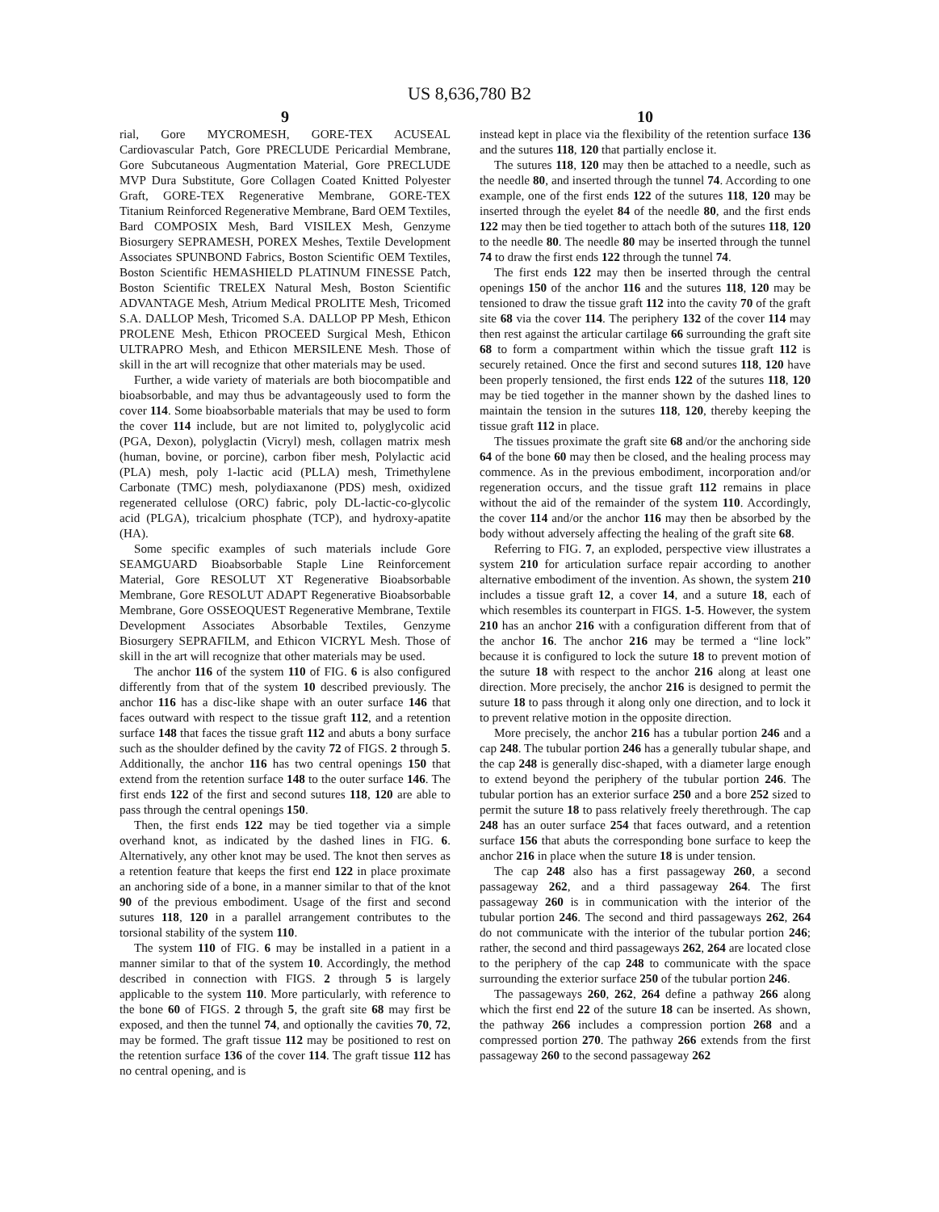US 8,636,780 B2
9
rial, Gore MYCROMESH, GORE-TEX ACUSEAL Cardiovascular Patch, Gore PRECLUDE Pericardial Membrane, Gore Subcutaneous Augmentation Material, Gore PRECLUDE MVP Dura Substitute, Gore Collagen Coated Knitted Polyester Graft, GORE-TEX Regenerative Membrane, GORE-TEX Titanium Reinforced Regenerative Membrane, Bard OEM Textiles, Bard COMPOSIX Mesh, Bard VISILEX Mesh, Genzyme Biosurgery SEPRAMESH, POREX Meshes, Textile Development Associates SPUNBOND Fabrics, Boston Scientific OEM Textiles, Boston Scientific HEMASHIELD PLATINUM FINESSE Patch, Boston Scientific TRELEX Natural Mesh, Boston Scientific ADVANTAGE Mesh, Atrium Medical PROLITE Mesh, Tricomed S.A. DALLOP Mesh, Tricomed S.A. DALLOP PP Mesh, Ethicon PROLENE Mesh, Ethicon PROCEED Surgical Mesh, Ethicon ULTRAPRO Mesh, and Ethicon MERSILENE Mesh. Those of skill in the art will recognize that other materials may be used.
Further, a wide variety of materials are both biocompatible and bioabsorbable, and may thus be advantageously used to form the cover 114. Some bioabsorbable materials that may be used to form the cover 114 include, but are not limited to, polyglycolic acid (PGA, Dexon), polyglactin (Vicryl) mesh, collagen matrix mesh (human, bovine, or porcine), carbon fiber mesh, Polylactic acid (PLA) mesh, poly 1-lactic acid (PLLA) mesh, Trimethylene Carbonate (TMC) mesh, polydiaxanone (PDS) mesh, oxidized regenerated cellulose (ORC) fabric, poly DL-lactic-co-glycolic acid (PLGA), tricalcium phosphate (TCP), and hydroxy-apatite (HA).
Some specific examples of such materials include Gore SEAMGUARD Bioabsorbable Staple Line Reinforcement Material, Gore RESOLUT XT Regenerative Bioabsorbable Membrane, Gore RESOLUT ADAPT Regenerative Bioabsorbable Membrane, Gore OSSEOQUEST Regenerative Membrane, Textile Development Associates Absorbable Textiles, Genzyme Biosurgery SEPRAFILM, and Ethicon VICRYL Mesh. Those of skill in the art will recognize that other materials may be used.
The anchor 116 of the system 110 of FIG. 6 is also configured differently from that of the system 10 described previously. The anchor 116 has a disc-like shape with an outer surface 146 that faces outward with respect to the tissue graft 112, and a retention surface 148 that faces the tissue graft 112 and abuts a bony surface such as the shoulder defined by the cavity 72 of FIGS. 2 through 5. Additionally, the anchor 116 has two central openings 150 that extend from the retention surface 148 to the outer surface 146. The first ends 122 of the first and second sutures 118, 120 are able to pass through the central openings 150.
Then, the first ends 122 may be tied together via a simple overhand knot, as indicated by the dashed lines in FIG. 6. Alternatively, any other knot may be used. The knot then serves as a retention feature that keeps the first end 122 in place proximate an anchoring side of a bone, in a manner similar to that of the knot 90 of the previous embodiment. Usage of the first and second sutures 118, 120 in a parallel arrangement contributes to the torsional stability of the system 110.
The system 110 of FIG. 6 may be installed in a patient in a manner similar to that of the system 10. Accordingly, the method described in connection with FIGS. 2 through 5 is largely applicable to the system 110. More particularly, with reference to the bone 60 of FIGS. 2 through 5, the graft site 68 may first be exposed, and then the tunnel 74, and optionally the cavities 70, 72, may be formed. The graft tissue 112 may be positioned to rest on the retention surface 136 of the cover 114. The graft tissue 112 has no central opening, and is
10
instead kept in place via the flexibility of the retention surface 136 and the sutures 118, 120 that partially enclose it.
The sutures 118, 120 may then be attached to a needle, such as the needle 80, and inserted through the tunnel 74. According to one example, one of the first ends 122 of the sutures 118, 120 may be inserted through the eyelet 84 of the needle 80, and the first ends 122 may then be tied together to attach both of the sutures 118, 120 to the needle 80. The needle 80 may be inserted through the tunnel 74 to draw the first ends 122 through the tunnel 74.
The first ends 122 may then be inserted through the central openings 150 of the anchor 116 and the sutures 118, 120 may be tensioned to draw the tissue graft 112 into the cavity 70 of the graft site 68 via the cover 114. The periphery 132 of the cover 114 may then rest against the articular cartilage 66 surrounding the graft site 68 to form a compartment within which the tissue graft 112 is securely retained. Once the first and second sutures 118, 120 have been properly tensioned, the first ends 122 of the sutures 118, 120 may be tied together in the manner shown by the dashed lines to maintain the tension in the sutures 118, 120, thereby keeping the tissue graft 112 in place.
The tissues proximate the graft site 68 and/or the anchoring side 64 of the bone 60 may then be closed, and the healing process may commence. As in the previous embodiment, incorporation and/or regeneration occurs, and the tissue graft 112 remains in place without the aid of the remainder of the system 110. Accordingly, the cover 114 and/or the anchor 116 may then be absorbed by the body without adversely affecting the healing of the graft site 68.
Referring to FIG. 7, an exploded, perspective view illustrates a system 210 for articulation surface repair according to another alternative embodiment of the invention. As shown, the system 210 includes a tissue graft 12, a cover 14, and a suture 18, each of which resembles its counterpart in FIGS. 1-5. However, the system 210 has an anchor 216 with a configuration different from that of the anchor 16. The anchor 216 may be termed a “line lock” because it is configured to lock the suture 18 to prevent motion of the suture 18 with respect to the anchor 216 along at least one direction. More precisely, the anchor 216 is designed to permit the suture 18 to pass through it along only one direction, and to lock it to prevent relative motion in the opposite direction.
More precisely, the anchor 216 has a tubular portion 246 and a cap 248. The tubular portion 246 has a generally tubular shape, and the cap 248 is generally disc-shaped, with a diameter large enough to extend beyond the periphery of the tubular portion 246. The tubular portion has an exterior surface 250 and a bore 252 sized to permit the suture 18 to pass relatively freely therethrough. The cap 248 has an outer surface 254 that faces outward, and a retention surface 156 that abuts the corresponding bone surface to keep the anchor 216 in place when the suture 18 is under tension.
The cap 248 also has a first passageway 260, a second passageway 262, and a third passageway 264. The first passageway 260 is in communication with the interior of the tubular portion 246. The second and third passageways 262, 264 do not communicate with the interior of the tubular portion 246; rather, the second and third passageways 262, 264 are located close to the periphery of the cap 248 to communicate with the space surrounding the exterior surface 250 of the tubular portion 246.
The passageways 260, 262, 264 define a pathway 266 along which the first end 22 of the suture 18 can be inserted. As shown, the pathway 266 includes a compression portion 268 and a compressed portion 270. The pathway 266 extends from the first passageway 260 to the second passageway 262